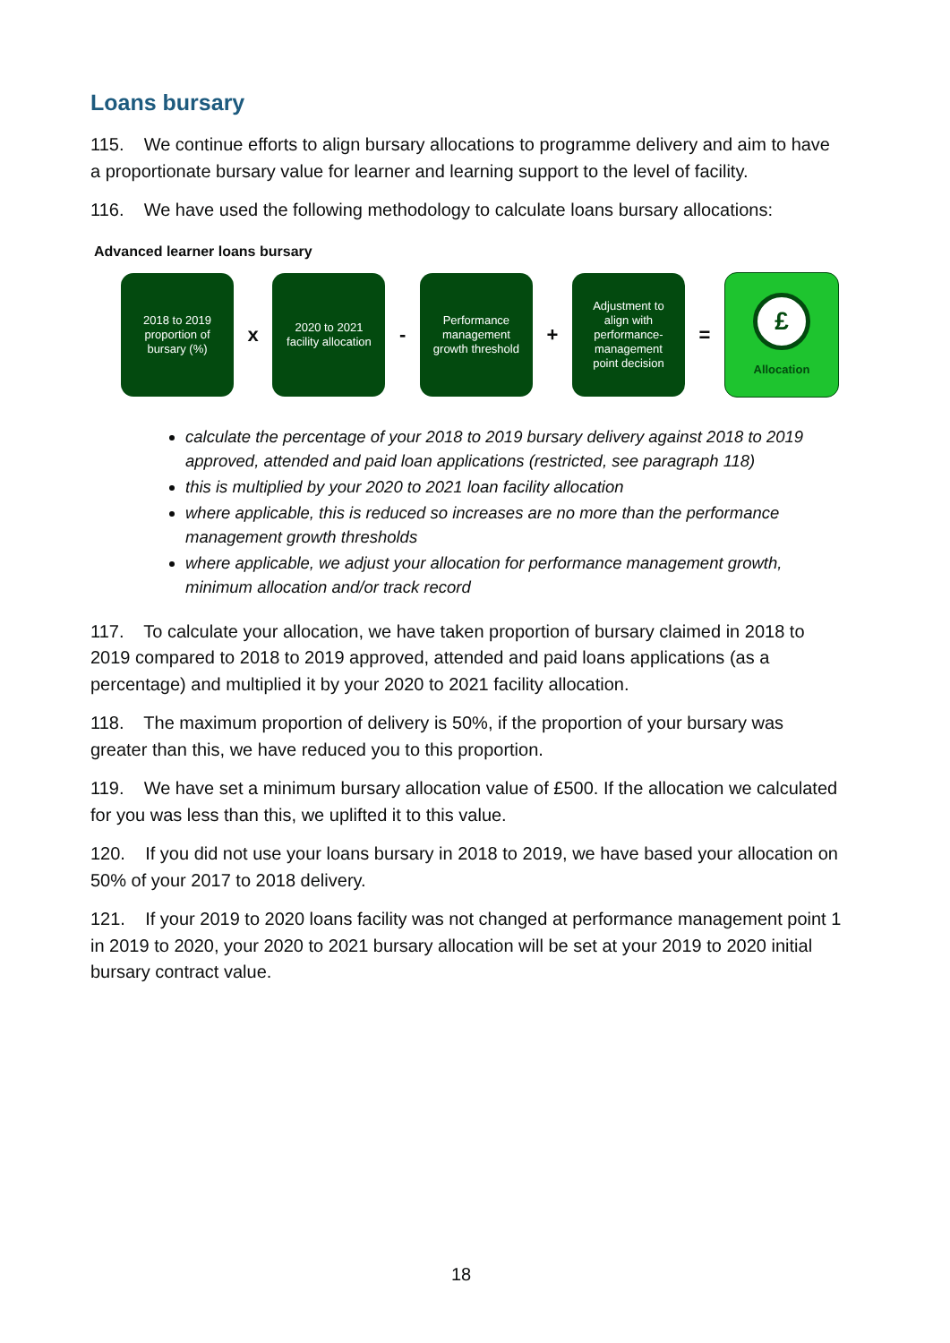Loans bursary
115. We continue efforts to align bursary allocations to programme delivery and aim to have a proportionate bursary value for learner and learning support to the level of facility.
116. We have used the following methodology to calculate loans bursary allocations:
Advanced learner loans bursary
2018 to 2019
proportion of
bursary (%)
x
2020 to 2021
facility allocation
-
Performance
management
growth threshold
+
Adjustment to
align with
performance-
management
point decision
=
£
Allocation
calculate the percentage of your 2018 to 2019 bursary delivery against 2018 to 2019 approved, attended and paid loan applications (restricted, see paragraph 118)
this is multiplied by your 2020 to 2021 loan facility allocation
where applicable, this is reduced so increases are no more than the performance management growth thresholds
where applicable, we adjust your allocation for performance management growth, minimum allocation and/or track record
117. To calculate your allocation, we have taken proportion of bursary claimed in 2018 to 2019 compared to 2018 to 2019 approved, attended and paid loans applications (as a percentage) and multiplied it by your 2020 to 2021 facility allocation.
118. The maximum proportion of delivery is 50%, if the proportion of your bursary was greater than this, we have reduced you to this proportion.
119. We have set a minimum bursary allocation value of £500. If the allocation we calculated for you was less than this, we uplifted it to this value.
120. If you did not use your loans bursary in 2018 to 2019, we have based your allocation on 50% of your 2017 to 2018 delivery.
121. If your 2019 to 2020 loans facility was not changed at performance management point 1 in 2019 to 2020, your 2020 to 2021 bursary allocation will be set at your 2019 to 2020 initial bursary contract value.
18